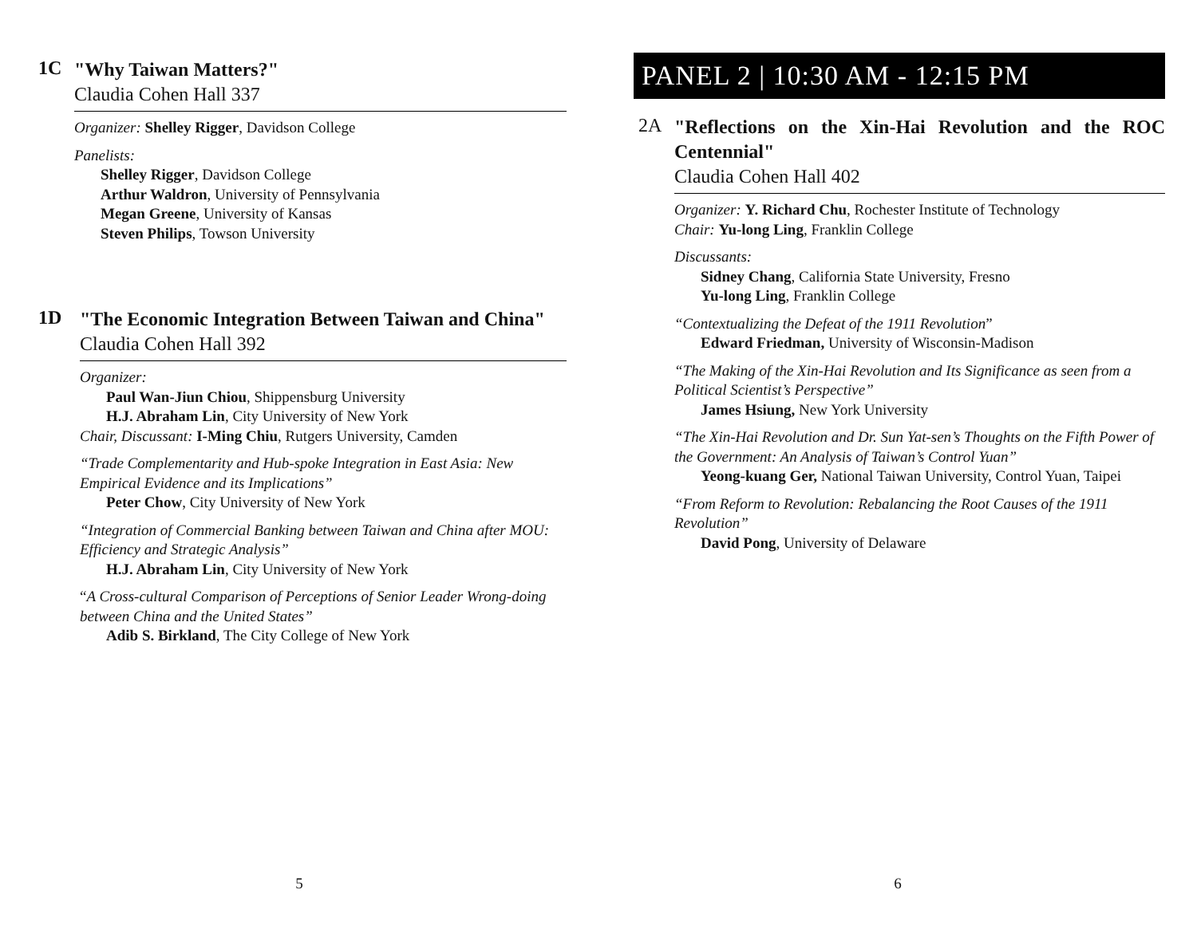1C
"Why Taiwan Matters?"
Claudia Cohen Hall 337
Organizer: Shelley Rigger, Davidson College
Panelists:
Shelley Rigger, Davidson College
Arthur Waldron, University of Pennsylvania
Megan Greene, University of Kansas
Steven Philips, Towson University
1D
"The Economic Integration Between Taiwan and China"
Claudia Cohen Hall 392
Organizer:
Paul Wan-Jiun Chiou, Shippensburg University
H.J. Abraham Lin, City University of New York
Chair, Discussant: I-Ming Chiu, Rutgers University, Camden
“Trade Complementarity and Hub-spoke Integration in East Asia: New Empirical Evidence and its Implications”
Peter Chow, City University of New York
“Integration of Commercial Banking between Taiwan and China after MOU: Efficiency and Strategic Analysis”
H.J. Abraham Lin, City University of New York
“A Cross-cultural Comparison of Perceptions of Senior Leader Wrong-doing between China and the United States”
Adib S. Birkland, The City College of New York
5
PANEL 2 | 10:30 AM - 12:15 PM
2A
"Reflections on the Xin-Hai Revolution and the ROC Centennial"
Claudia Cohen Hall 402
Organizer: Y. Richard Chu, Rochester Institute of Technology
Chair: Yu-long Ling, Franklin College
Discussants:
Sidney Chang, California State University, Fresno
Yu-long Ling, Franklin College
“Contextualizing the Defeat of the 1911 Revolution”
Edward Friedman, University of Wisconsin-Madison
“The Making of the Xin-Hai Revolution and Its Significance as seen from a Political Scientist’s Perspective”
James Hsiung, New York University
“The Xin-Hai Revolution and Dr. Sun Yat-sen’s Thoughts on the Fifth Power of the Government: An Analysis of Taiwan’s Control Yuan”
Yeong-kuang Ger, National Taiwan University, Control Yuan, Taipei
“From Reform to Revolution: Rebalancing the Root Causes of the 1911 Revolution”
David Pong, University of Delaware
6